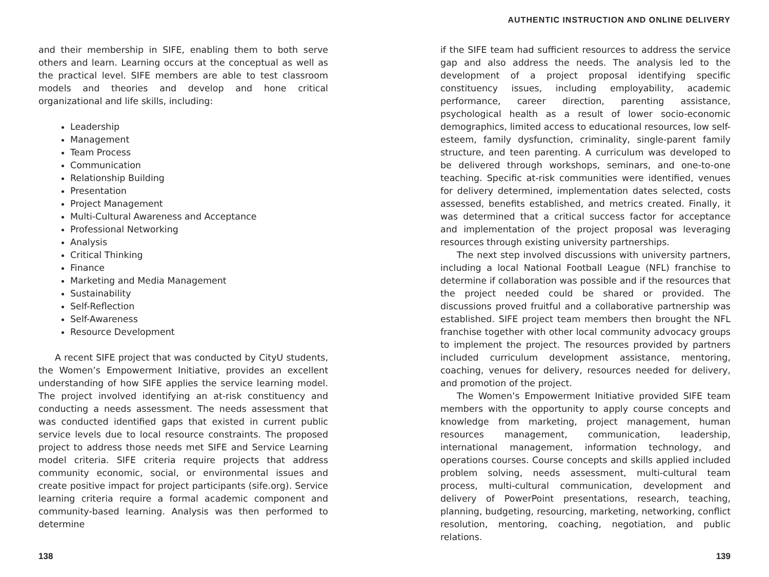and their membership in SIFE, enabling them to both serve others and learn. Learning occurs at the conceptual as well as the practical level. SIFE members are able to test classroom models and theories and develop and hone critical organizational and life skills, including:
Leadership
Management
Team Process
Communication
Relationship Building
Presentation
Project Management
Multi-Cultural Awareness and Acceptance
Professional Networking
Analysis
Critical Thinking
Finance
Marketing and Media Management
Sustainability
Self-Reflection
Self-Awareness
Resource Development
A recent SIFE project that was conducted by CityU students, the Women’s Empowerment Initiative, provides an excellent understanding of how SIFE applies the service learning model. The project involved identifying an at-risk constituency and conducting a needs assessment. The needs assessment that was conducted identified gaps that existed in current public service levels due to local resource constraints. The proposed project to address those needs met SIFE and Service Learning model criteria. SIFE criteria require projects that address community economic, social, or environmental issues and create positive impact for project participants (sife.org). Service learning criteria require a formal academic component and community-based learning. Analysis was then performed to determine
138
AUTHENTIC INSTRUCTION AND ONLINE DELIVERY
if the SIFE team had sufficient resources to address the service gap and also address the needs. The analysis led to the development of a project proposal identifying specific constituency issues, including employability, academic performance, career direction, parenting assistance, psychological health as a result of lower socio-economic demographics, limited access to educational resources, low self-esteem, family dysfunction, criminality, single-parent family structure, and teen parenting. A curriculum was developed to be delivered through workshops, seminars, and one-to-one teaching. Specific at-risk communities were identified, venues for delivery determined, implementation dates selected, costs assessed, benefits established, and metrics created. Finally, it was determined that a critical success factor for acceptance and implementation of the project proposal was leveraging resources through existing university partnerships.
The next step involved discussions with university partners, including a local National Football League (NFL) franchise to determine if collaboration was possible and if the resources that the project needed could be shared or provided. The discussions proved fruitful and a collaborative partnership was established. SIFE project team members then brought the NFL franchise together with other local community advocacy groups to implement the project. The resources provided by partners included curriculum development assistance, mentoring, coaching, venues for delivery, resources needed for delivery, and promotion of the project.
The Women’s Empowerment Initiative provided SIFE team members with the opportunity to apply course concepts and knowledge from marketing, project management, human resources management, communication, leadership, international management, information technology, and operations courses. Course concepts and skills applied included problem solving, needs assessment, multi-cultural team process, multi-cultural communication, development and delivery of PowerPoint presentations, research, teaching, planning, budgeting, resourcing, marketing, networking, conflict resolution, mentoring, coaching, negotiation, and public relations.
139